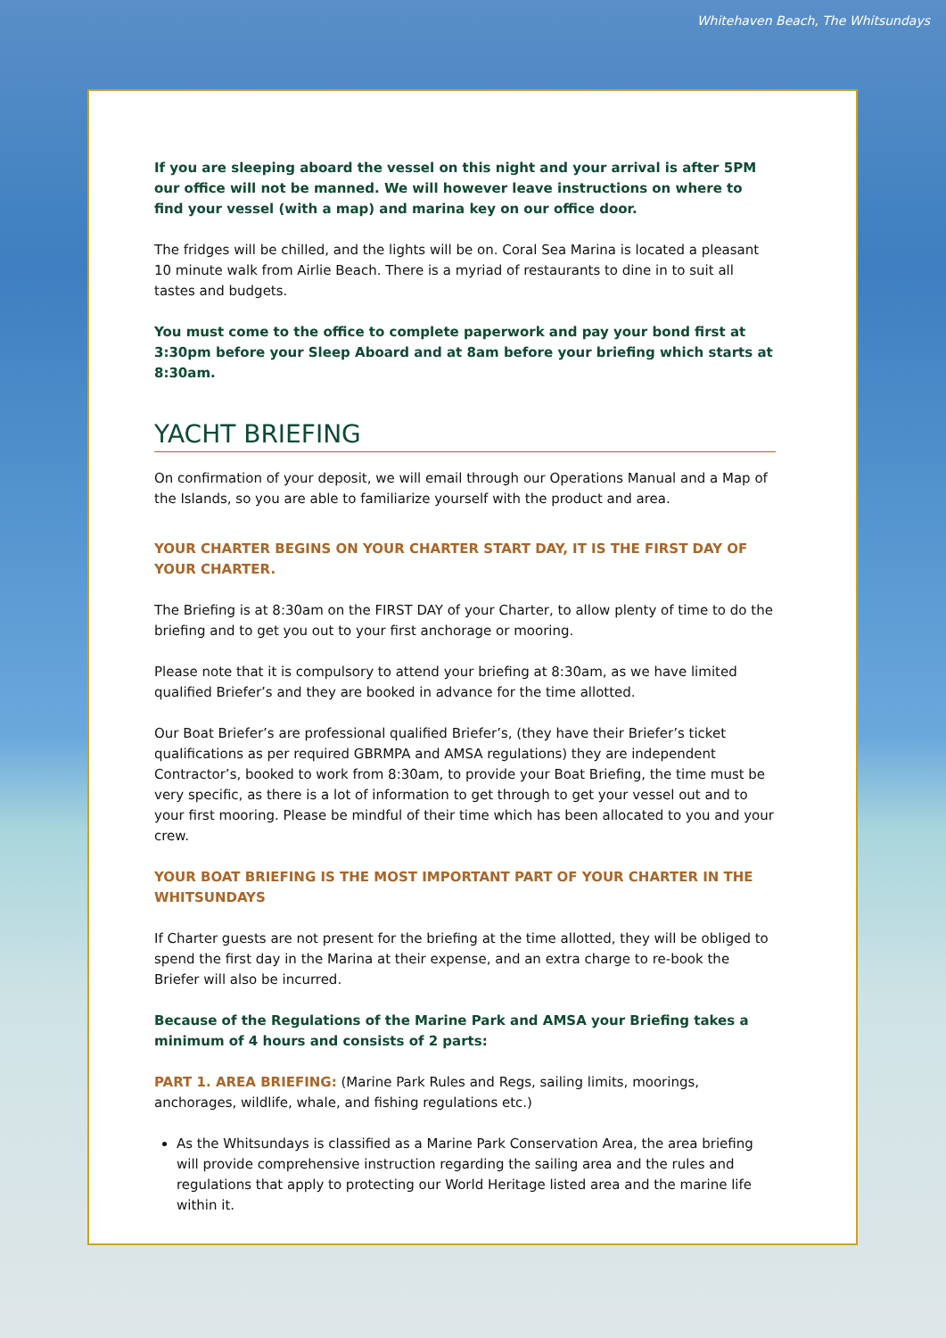Whitehaven Beach, The Whitsundays
If you are sleeping aboard the vessel on this night and your arrival is after 5PM our office will not be manned. We will however leave instructions on where to find your vessel (with a map) and marina key on our office door.
The fridges will be chilled, and the lights will be on. Coral Sea Marina is located a pleasant 10 minute walk from Airlie Beach. There is a myriad of restaurants to dine in to suit all tastes and budgets.
You must come to the office to complete paperwork and pay your bond first at 3:30pm before your Sleep Aboard and at 8am before your briefing which starts at 8:30am.
YACHT BRIEFING
On confirmation of your deposit, we will email through our Operations Manual and a Map of the Islands, so you are able to familiarize yourself with the product and area.
YOUR CHARTER BEGINS ON YOUR CHARTER START DAY, IT IS THE FIRST DAY OF YOUR CHARTER.
The Briefing is at 8:30am on the FIRST DAY of your Charter, to allow plenty of time to do the briefing and to get you out to your first anchorage or mooring.
Please note that it is compulsory to attend your briefing at 8:30am, as we have limited qualified Briefer’s and they are booked in advance for the time allotted.
Our Boat Briefer’s are professional qualified Briefer’s, (they have their Briefer’s ticket qualifications as per required GBRMPA and AMSA regulations) they are independent Contractor’s, booked to work from 8:30am, to provide your Boat Briefing, the time must be very specific, as there is a lot of information to get through to get your vessel out and to your first mooring. Please be mindful of their time which has been allocated to you and your crew.
YOUR BOAT BRIEFING IS THE MOST IMPORTANT PART OF YOUR CHARTER IN THE WHITSUNDAYS
If Charter guests are not present for the briefing at the time allotted, they will be obliged to spend the first day in the Marina at their expense, and an extra charge to re-book the Briefer will also be incurred.
Because of the Regulations of the Marine Park and AMSA your Briefing takes a minimum of 4 hours and consists of 2 parts:
PART 1. AREA BRIEFING: (Marine Park Rules and Regs, sailing limits, moorings, anchorages, wildlife, whale, and fishing regulations etc.)
As the Whitsundays is classified as a Marine Park Conservation Area, the area briefing will provide comprehensive instruction regarding the sailing area and the rules and regulations that apply to protecting our World Heritage listed area and the marine life within it.